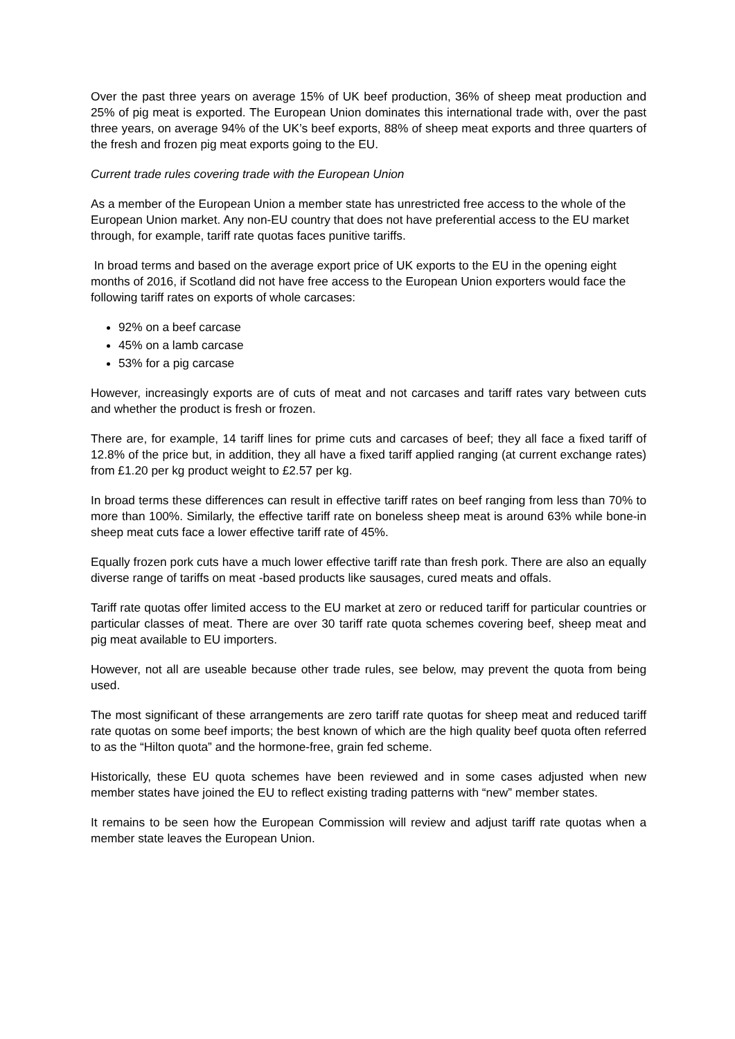Over the past three years on average 15% of UK beef production, 36% of sheep meat production and 25% of pig meat is exported. The European Union dominates this international trade with, over the past three years, on average 94% of the UK’s beef exports, 88% of sheep meat exports and three quarters of the fresh and frozen pig meat exports going to the EU.
Current trade rules covering trade with the European Union
As a member of the European Union a member state has unrestricted free access to the whole of the European Union market. Any non-EU country that does not have preferential access to the EU market through, for example, tariff rate quotas faces punitive tariffs.
In broad terms and based on the average export price of UK exports to the EU in the opening eight months of 2016, if Scotland did not have free access to the European Union exporters would face the following tariff rates on exports of whole carcases:
92% on a beef carcase
45% on a lamb carcase
53% for a pig carcase
However, increasingly exports are of cuts of meat and not carcases and tariff rates vary between cuts and whether the product is fresh or frozen.
There are, for example, 14 tariff lines for prime cuts and carcases of beef; they all face a fixed tariff of 12.8% of the price but, in addition, they all have a fixed tariff applied ranging (at current exchange rates) from £1.20 per kg product weight to £2.57 per kg.
In broad terms these differences can result in effective tariff rates on beef ranging from less than 70% to more than 100%. Similarly, the effective tariff rate on boneless sheep meat is around 63% while bone-in sheep meat cuts face a lower effective tariff rate of 45%.
Equally frozen pork cuts have a much lower effective tariff rate than fresh pork. There are also an equally diverse range of tariffs on meat -based products like sausages, cured meats and offals.
Tariff rate quotas offer limited access to the EU market at zero or reduced tariff for particular countries or particular classes of meat. There are over 30 tariff rate quota schemes covering beef, sheep meat and pig meat available to EU importers.
However, not all are useable because other trade rules, see below, may prevent the quota from being used.
The most significant of these arrangements are zero tariff rate quotas for sheep meat and reduced tariff rate quotas on some beef imports; the best known of which are the high quality beef quota often referred to as the “Hilton quota” and the hormone-free, grain fed scheme.
Historically, these EU quota schemes have been reviewed and in some cases adjusted when new member states have joined the EU to reflect existing trading patterns with “new” member states.
It remains to be seen how the European Commission will review and adjust tariff rate quotas when a member state leaves the European Union.